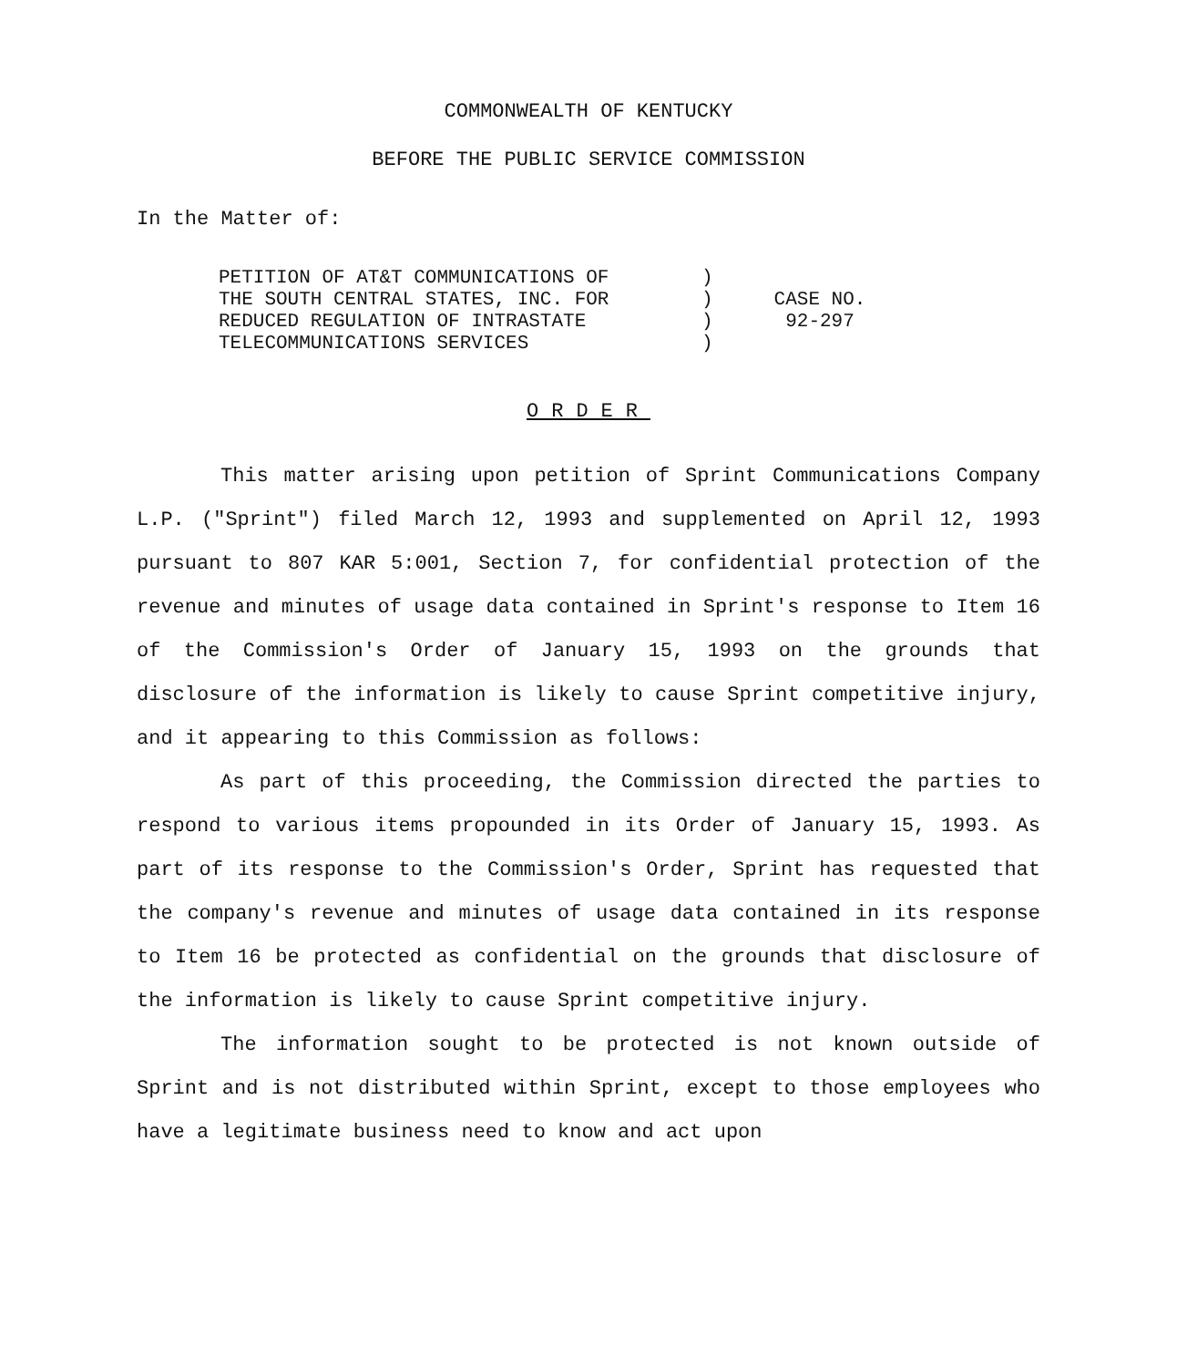COMMONWEALTH OF KENTUCKY
BEFORE THE PUBLIC SERVICE COMMISSION
In the Matter of:
PETITION OF AT&T COMMUNICATIONS OF
THE SOUTH CENTRAL STATES, INC. FOR
REDUCED REGULATION OF INTRASTATE
TELECOMMUNICATIONS SERVICES
)
)
)
)
CASE NO.
92-297
ORDER
This matter arising upon petition of Sprint Communications Company L.P. ("Sprint") filed March 12, 1993 and supplemented on April 12, 1993 pursuant to 807 KAR 5:001, Section 7, for confidential protection of the revenue and minutes of usage data contained in Sprint's response to Item 16 of the Commission's Order of January 15, 1993 on the grounds that disclosure of the information is likely to cause Sprint competitive injury, and it appearing to this Commission as follows:
As part of this proceeding, the Commission directed the parties to respond to various items propounded in its Order of January 15, 1993. As part of its response to the Commission's Order, Sprint has requested that the company's revenue and minutes of usage data contained in its response to Item 16 be protected as confidential on the grounds that disclosure of the information is likely to cause Sprint competitive injury.
The information sought to be protected is not known outside of Sprint and is not distributed within Sprint, except to those employees who have a legitimate business need to know and act upon